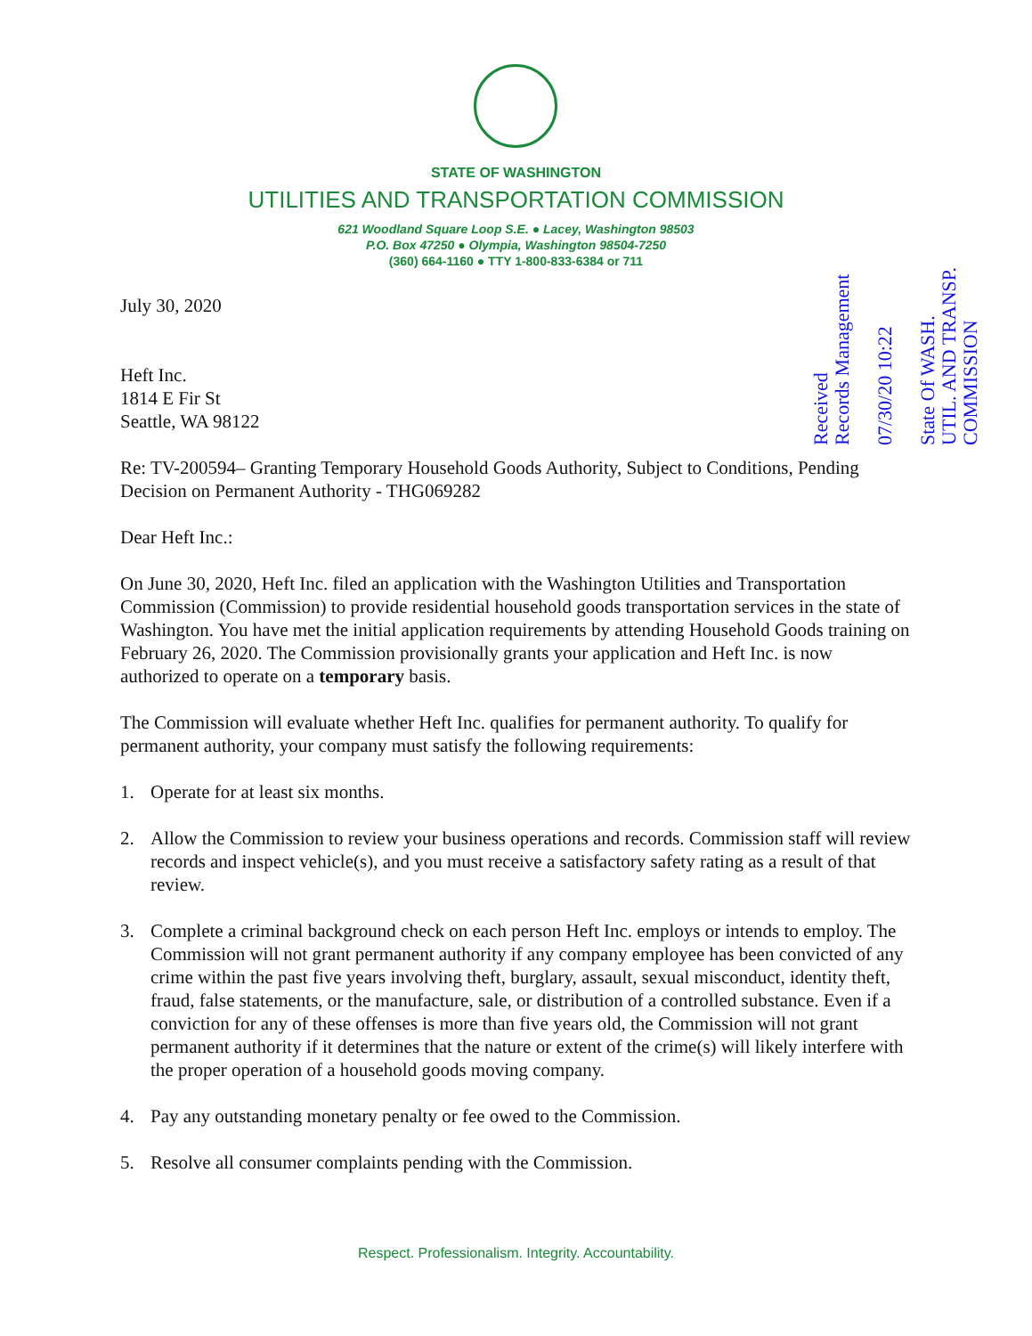STATE OF WASHINGTON
UTILITIES AND TRANSPORTATION COMMISSION
621 Woodland Square Loop S.E. ● Lacey, Washington 98503
P.O. Box 47250 ● Olympia, Washington 98504-7250
(360) 664-1160 ● TTY 1-800-833-6384 or 711
Received
Records Management
07/30/20 10:22
State Of WASH.
UTIL. AND TRANSP.
COMMISSION
July 30, 2020
Heft Inc.
1814 E Fir St
Seattle, WA 98122
Re: TV-200594– Granting Temporary Household Goods Authority, Subject to Conditions, Pending Decision on Permanent Authority - THG069282
Dear Heft Inc.:
On June 30, 2020, Heft Inc. filed an application with the Washington Utilities and Transportation Commission (Commission) to provide residential household goods transportation services in the state of Washington. You have met the initial application requirements by attending Household Goods training on February 26, 2020. The Commission provisionally grants your application and Heft Inc. is now authorized to operate on a temporary basis.
The Commission will evaluate whether Heft Inc. qualifies for permanent authority. To qualify for permanent authority, your company must satisfy the following requirements:
1. Operate for at least six months.
2. Allow the Commission to review your business operations and records. Commission staff will review records and inspect vehicle(s), and you must receive a satisfactory safety rating as a result of that review.
3. Complete a criminal background check on each person Heft Inc. employs or intends to employ. The Commission will not grant permanent authority if any company employee has been convicted of any crime within the past five years involving theft, burglary, assault, sexual misconduct, identity theft, fraud, false statements, or the manufacture, sale, or distribution of a controlled substance. Even if a conviction for any of these offenses is more than five years old, the Commission will not grant permanent authority if it determines that the nature or extent of the crime(s) will likely interfere with the proper operation of a household goods moving company.
4. Pay any outstanding monetary penalty or fee owed to the Commission.
5. Resolve all consumer complaints pending with the Commission.
Respect. Professionalism. Integrity. Accountability.